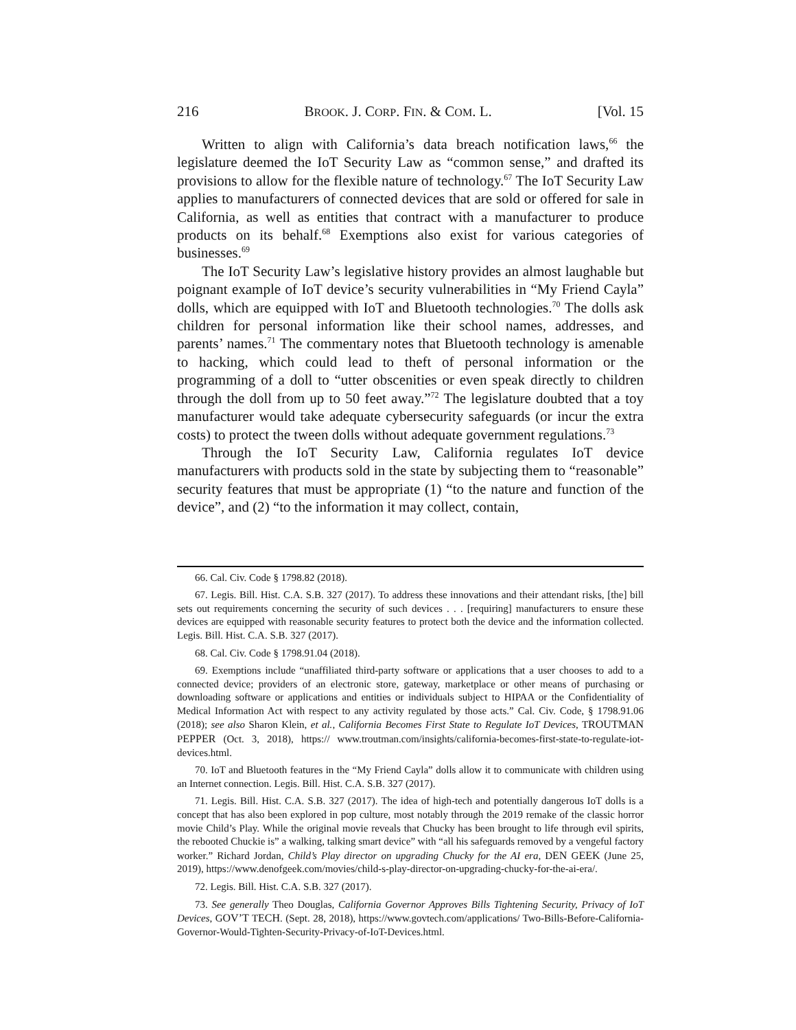216 BROOK. J. CORP. FIN. & COM. L. [Vol. 15
Written to align with California’s data breach notification laws,<sup>66</sup> the legislature deemed the IoT Security Law as “common sense,” and drafted its provisions to allow for the flexible nature of technology.<sup>67</sup> The IoT Security Law applies to manufacturers of connected devices that are sold or offered for sale in California, as well as entities that contract with a manufacturer to produce products on its behalf.<sup>68</sup> Exemptions also exist for various categories of businesses.<sup>69</sup>
The IoT Security Law’s legislative history provides an almost laughable but poignant example of IoT device’s security vulnerabilities in “My Friend Cayla” dolls, which are equipped with IoT and Bluetooth technologies.<sup>70</sup> The dolls ask children for personal information like their school names, addresses, and parents’ names.<sup>71</sup> The commentary notes that Bluetooth technology is amenable to hacking, which could lead to theft of personal information or the programming of a doll to “utter obscenities or even speak directly to children through the doll from up to 50 feet away.”<sup>72</sup> The legislature doubted that a toy manufacturer would take adequate cybersecurity safeguards (or incur the extra costs) to protect the tween dolls without adequate government regulations.<sup>73</sup>
Through the IoT Security Law, California regulates IoT device manufacturers with products sold in the state by subjecting them to “reasonable” security features that must be appropriate (1) “to the nature and function of the device”, and (2) “to the information it may collect, contain,
66. Cal. Civ. Code § 1798.82 (2018).
67. Legis. Bill. Hist. C.A. S.B. 327 (2017). To address these innovations and their attendant risks, [the] bill sets out requirements concerning the security of such devices . . . [requiring] manufacturers to ensure these devices are equipped with reasonable security features to protect both the device and the information collected. Legis. Bill. Hist. C.A. S.B. 327 (2017).
68. Cal. Civ. Code § 1798.91.04 (2018).
69. Exemptions include “unaffiliated third-party software or applications that a user chooses to add to a connected device; providers of an electronic store, gateway, marketplace or other means of purchasing or downloading software or applications and entities or individuals subject to HIPAA or the Confidentiality of Medical Information Act with respect to any activity regulated by those acts.” Cal. Civ. Code, § 1798.91.06 (2018); see also Sharon Klein, et al., California Becomes First State to Regulate IoT Devices, TROUTMAN PEPPER (Oct. 3, 2018), https:// www.troutman.com/insights/california-becomes-first-state-to-regulate-iot-devices.html.
70. IoT and Bluetooth features in the “My Friend Cayla” dolls allow it to communicate with children using an Internet connection. Legis. Bill. Hist. C.A. S.B. 327 (2017).
71. Legis. Bill. Hist. C.A. S.B. 327 (2017). The idea of high-tech and potentially dangerous IoT dolls is a concept that has also been explored in pop culture, most notably through the 2019 remake of the classic horror movie Child’s Play. While the original movie reveals that Chucky has been brought to life through evil spirits, the rebooted Chuckie is” a walking, talking smart device” with “all his safeguards removed by a vengeful factory worker.” Richard Jordan, Child’s Play director on upgrading Chucky for the AI era, DEN GEEK (June 25, 2019), https://www.denofgeek.com/movies/child-s-play-director-on-upgrading-chucky-for-the-ai-era/.
72. Legis. Bill. Hist. C.A. S.B. 327 (2017).
73. See generally Theo Douglas, California Governor Approves Bills Tightening Security, Privacy of IoT Devices, GOV’T TECH. (Sept. 28, 2018), https://www.govtech.com/applications/ Two-Bills-Before-California-Governor-Would-Tighten-Security-Privacy-of-IoT-Devices.html.